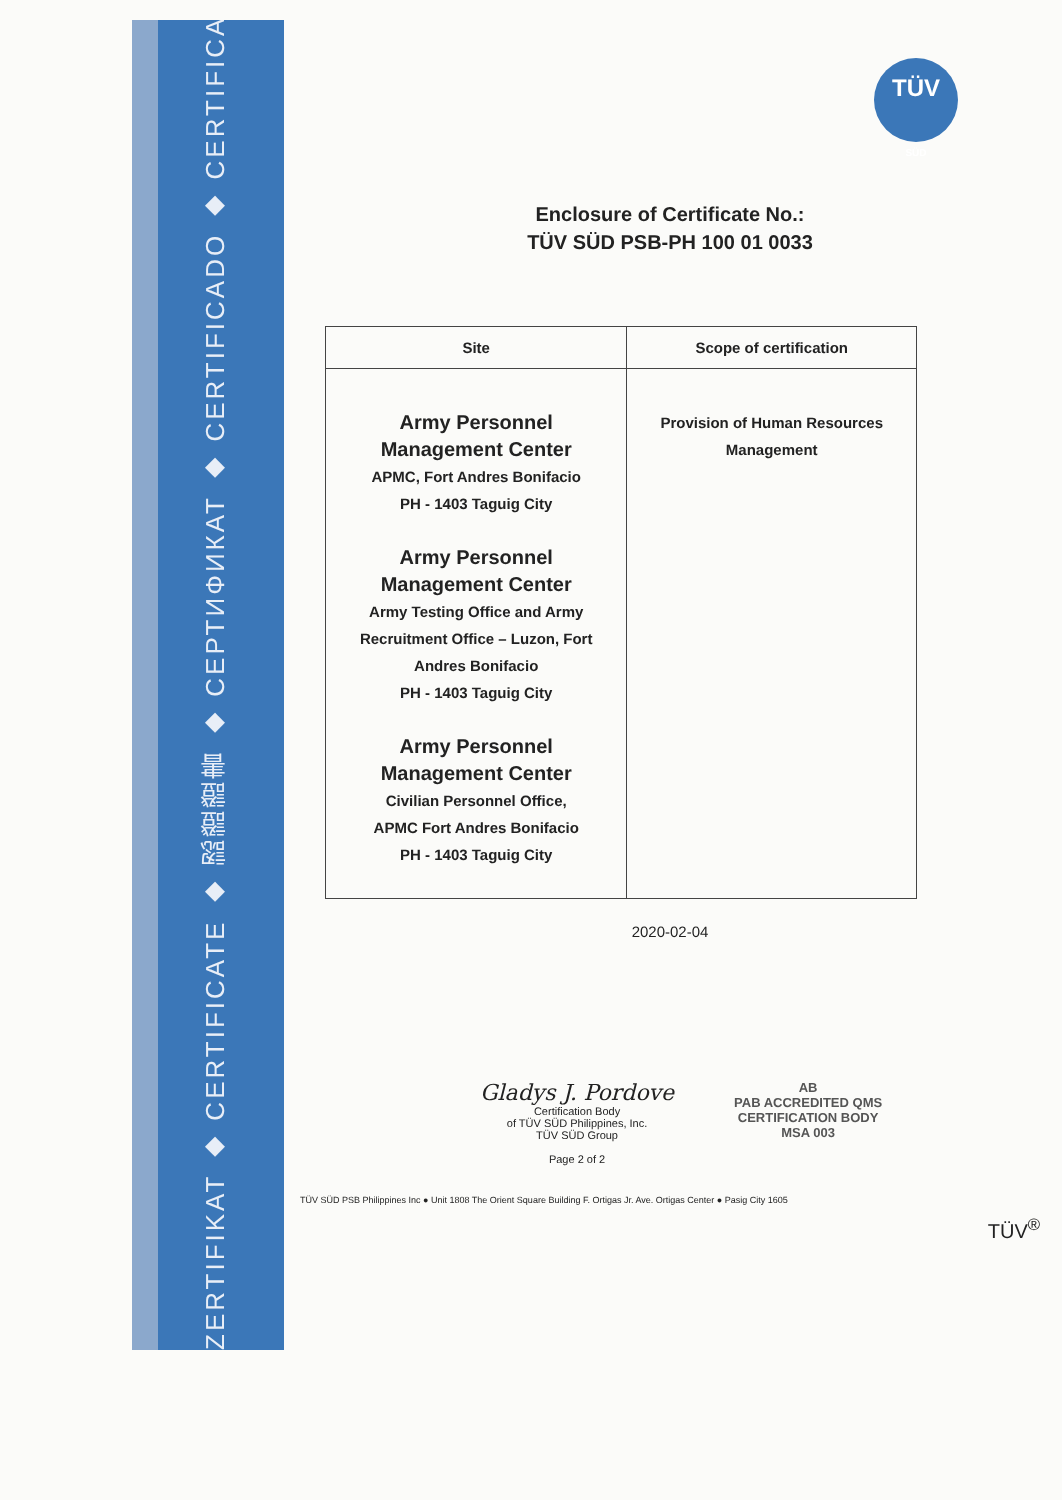ZERTIFIKAT ◆ CERTIFICATE ◆ 認證證書 ◆ СЕРТИФИКАТ ◆ CERTIFICADO ◆ CERTIFICAT
TÜV
SÜD
Enclosure of Certificate No.:
TÜV SÜD PSB-PH 100 01 0033
| Site | Scope of certification |
| --- | --- |
| Army Personnel Management Center APMC, Fort Andres Bonifacio PH - 1403 Taguig City Army Personnel Management Center Army Testing Office and Army Recruitment Office – Luzon, Fort Andres Bonifacio PH - 1403 Taguig City Army Personnel Management Center Civilian Personnel Office, APMC Fort Andres Bonifacio PH - 1403 Taguig City | Provision of Human Resources Management |
2020-02-04
Gladys J. Pordove
Certification Body
of TÜV SÜD Philippines, Inc.
TÜV SÜD Group
Page 2 of 2
AB
PAB ACCREDITED QMS
CERTIFICATION BODY
MSA 003
TÜV SÜD PSB Philippines Inc ● Unit 1808 The Orient Square Building F. Ortigas Jr. Ave. Ortigas Center ● Pasig City 1605
TÜV<sup>®</sup>